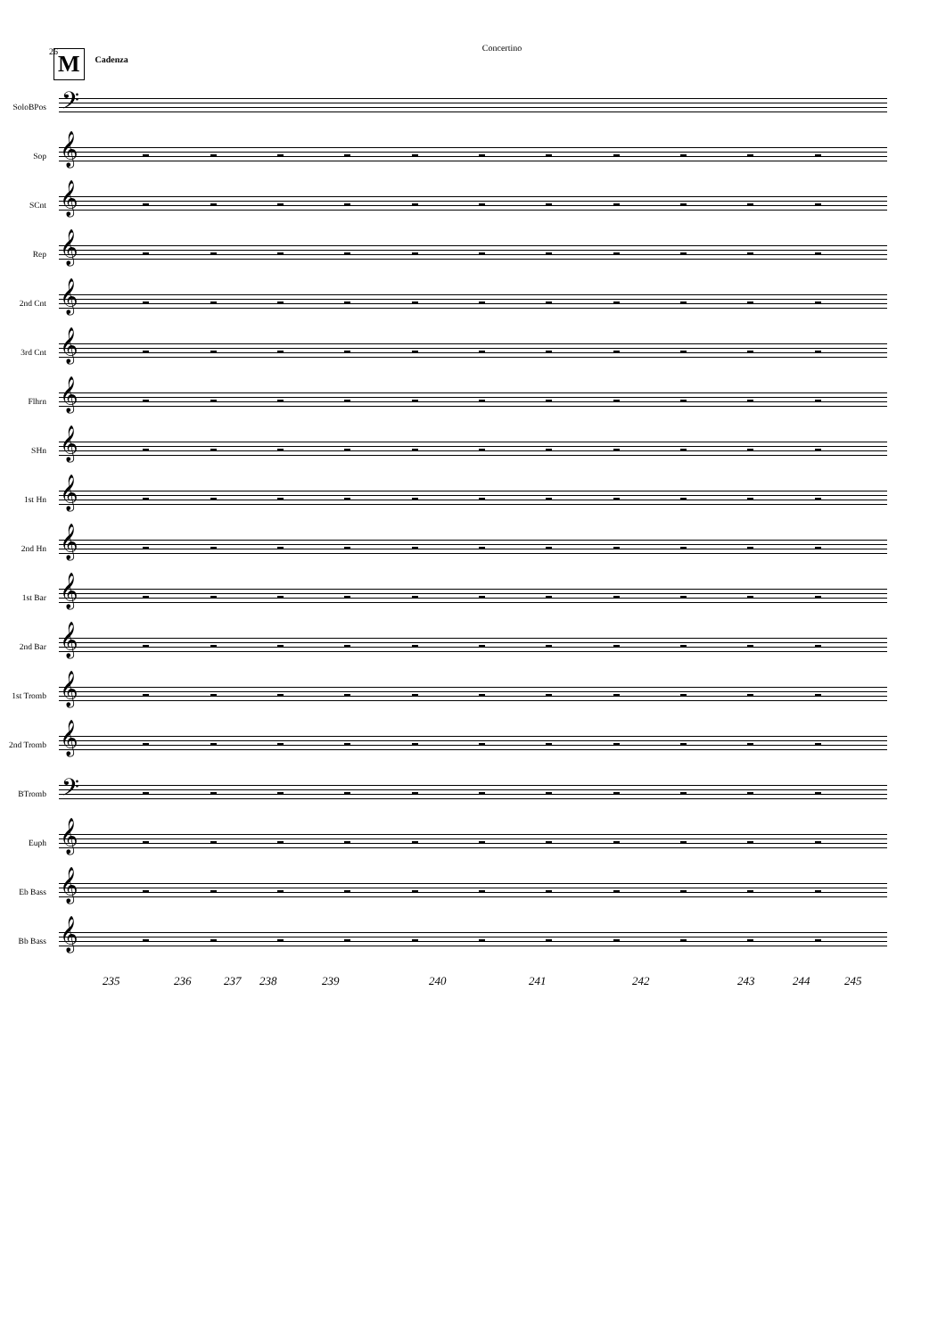26
Concertino
M
Cadenza
SoloBPos
𝄢
Sop
𝄞
SCnt
𝄞
Rep
𝄞
2nd Cnt
𝄞
3rd Cnt
𝄞
Flhrn
𝄞
SHn
𝄞
1st Hn
𝄞
2nd Hn
𝄞
1st Bar
𝄞
2nd Bar
𝄞
1st Tromb
𝄞
2nd Tromb
𝄞
BTromb
𝄢
Euph
𝄞
Eb Bass
𝄞
Bb Bass
𝄞
235 236 237 238 239 240 241 242 243 244 245